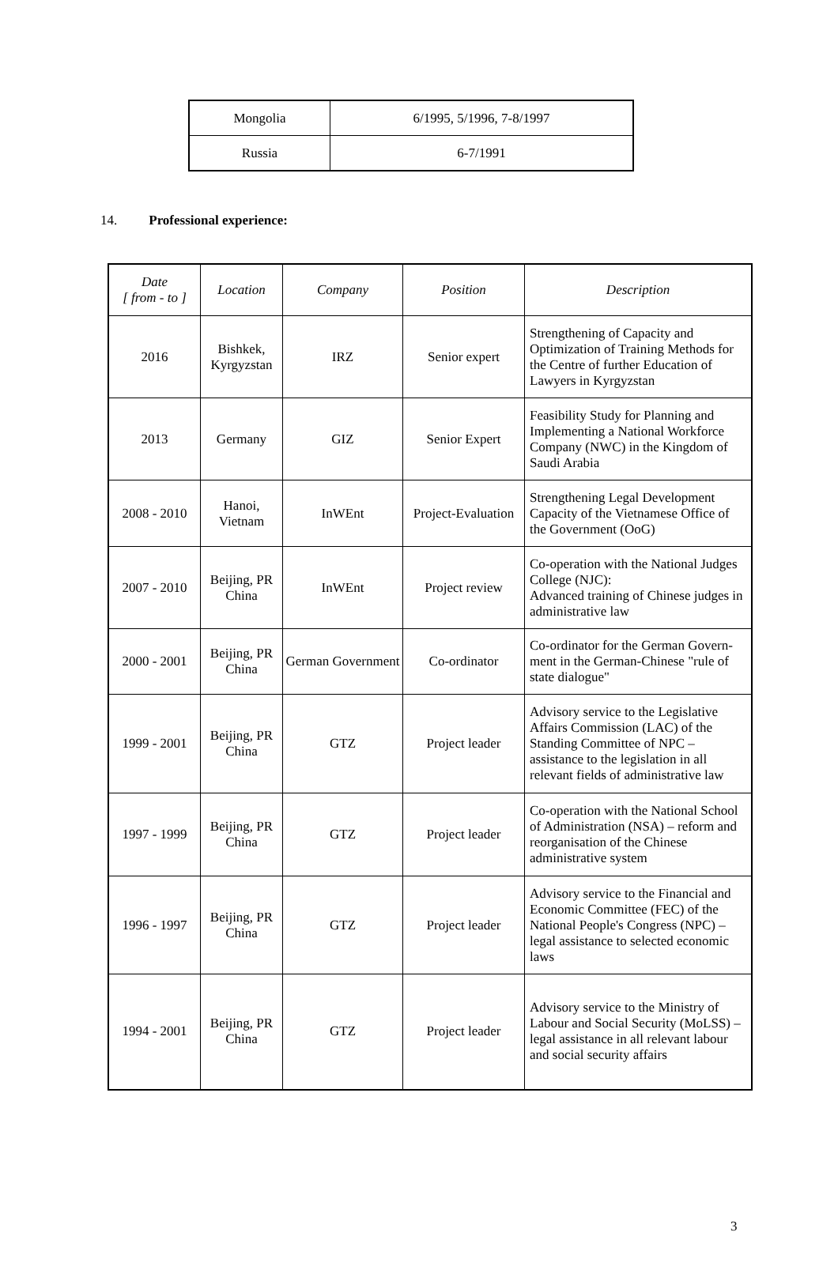| Mongolia | 6/1995, 5/1996, 7-8/1997 |
| Russia | 6-7/1991 |
14. Professional experience:
| Date [ from - to ] | Location | Company | Position | Description |
| --- | --- | --- | --- | --- |
| 2016 | Bishkek, Kyrgyzstan | IRZ | Senior expert | Strengthening of Capacity and Optimization of Training Methods for the Centre of further Education of Lawyers in Kyrgyzstan |
| 2013 | Germany | GIZ | Senior Expert | Feasibility Study for Planning and Implementing a National Workforce Company (NWC) in the Kingdom of Saudi Arabia |
| 2008 - 2010 | Hanoi, Vietnam | InWEnt | Project-Evaluation | Strengthening Legal Development Capacity of the Vietnamese Office of the Government (OoG) |
| 2007 - 2010 | Beijing, PR China | InWEnt | Project review | Co-operation with the National Judges College (NJC): Advanced training of Chinese judges in administrative law |
| 2000 - 2001 | Beijing, PR China | German Government | Co-ordinator | Co-ordinator for the German Govern-ment in the German-Chinese "rule of state dialogue" |
| 1999 - 2001 | Beijing, PR China | GTZ | Project leader | Advisory service to the Legislative Affairs Commission (LAC) of the Standing Committee of NPC – assistance to the legislation in all relevant fields of administrative law |
| 1997 - 1999 | Beijing, PR China | GTZ | Project leader | Co-operation with the National School of Administration (NSA) – reform and reorganisation of the Chinese administrative system |
| 1996 - 1997 | Beijing, PR China | GTZ | Project leader | Advisory service to the Financial and Economic Committee (FEC) of the National People's Congress (NPC) – legal assistance to selected economic laws |
| 1994 - 2001 | Beijing, PR China | GTZ | Project leader | Advisory service to the Ministry of Labour and Social Security (MoLSS) – legal assistance in all relevant labour and social security affairs |
3